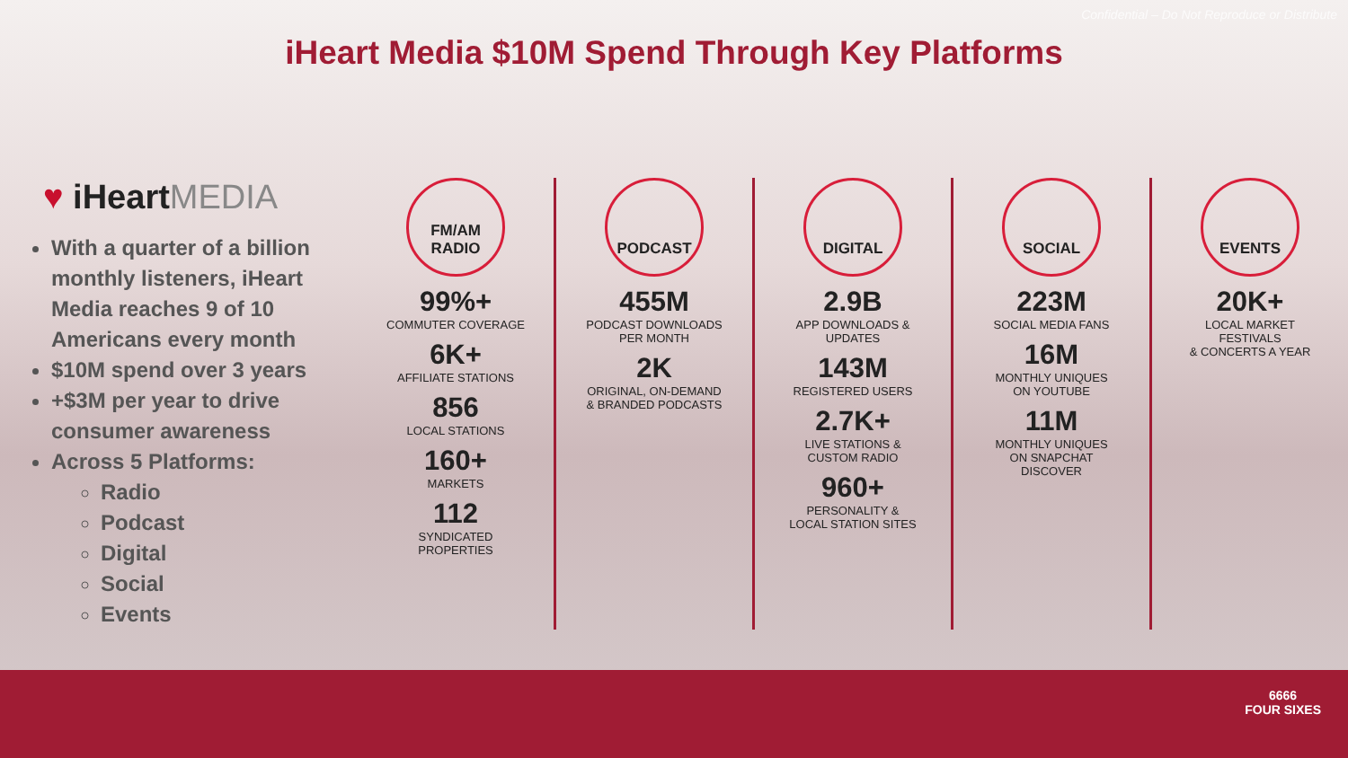Confidential – Do Not Reproduce or Distribute
iHeart Media $10M Spend Through Key Platforms
♥ iHeartMEDIA
With a quarter of a billion monthly listeners, iHeart Media reaches 9 of 10 Americans every month
$10M spend over 3 years
+$3M per year to drive consumer awareness
Across 5 Platforms:
Radio
Podcast
Digital
Social
Events
FM/AM
RADIO
99%+
COMMUTER COVERAGE
6K+
AFFILIATE STATIONS
856
LOCAL STATIONS
160+
MARKETS
112
SYNDICATED
PROPERTIES
PODCAST
455M
PODCAST DOWNLOADS
PER MONTH
2K
ORIGINAL, ON-DEMAND
& BRANDED PODCASTS
DIGITAL
2.9B
APP DOWNLOADS &
UPDATES
143M
REGISTERED USERS
2.7K+
LIVE STATIONS &
CUSTOM RADIO
960+
PERSONALITY &
LOCAL STATION SITES
SOCIAL
223M
SOCIAL MEDIA FANS
16M
MONTHLY UNIQUES
ON YOUTUBE
11M
MONTHLY UNIQUES
ON SNAPCHAT
DISCOVER
EVENTS
20K+
LOCAL MARKET
FESTIVALS
& CONCERTS A YEAR
6666
FOUR SIXES